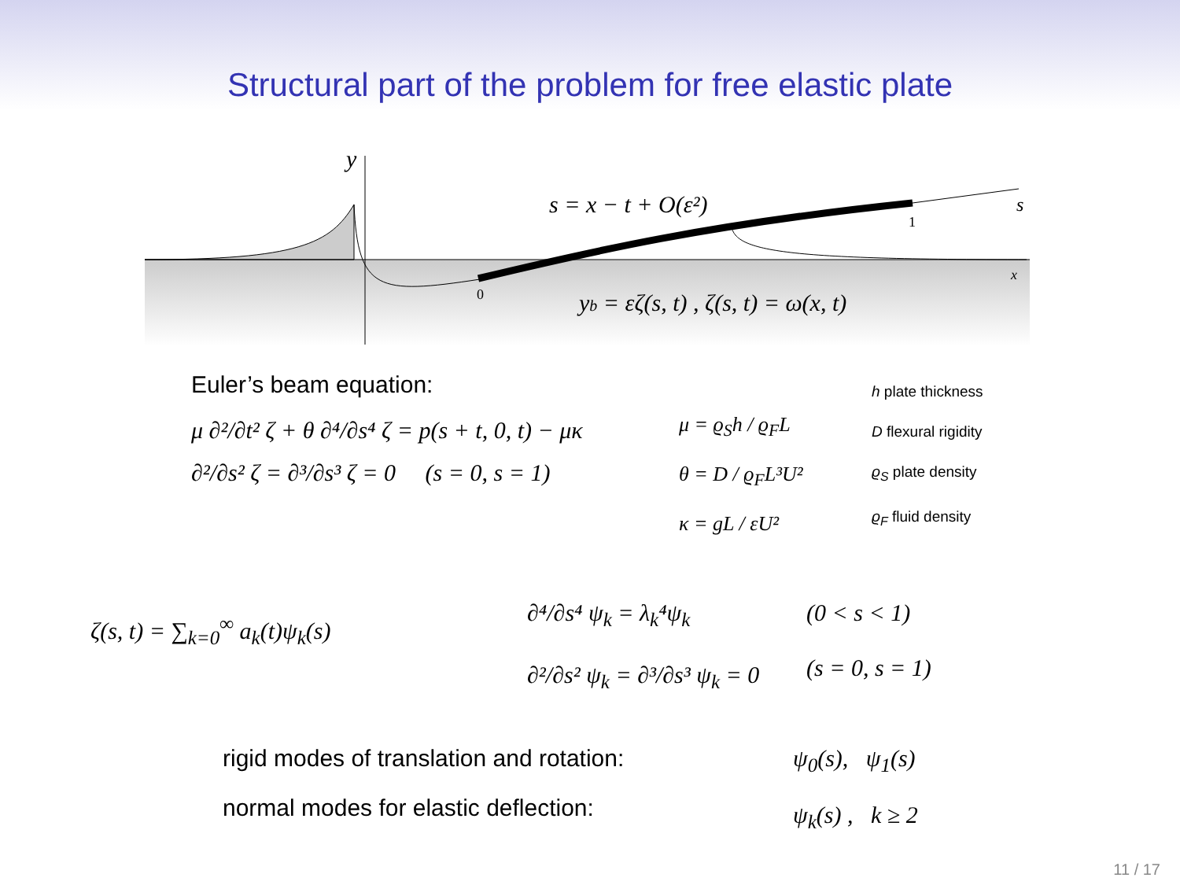Structural part of the problem for free elastic plate
y
x
s
0
1
s = x − t + O(ε²)
yb = εζ(s, t) , ζ(s, t) = ω(x, t)
Euler’s beam equation:
μ ∂²/∂t² ζ + θ ∂⁴/∂s⁴ ζ = p(s + t, 0, t) − μκ
∂²/∂s² ζ = ∂³/∂s³ ζ = 0 (s = 0, s = 1)
μ = ϱ<sub>S</sub>h / ϱ<sub>F</sub>L
θ = D / ϱ<sub>F</sub>L³U²
κ = gL / εU²
h plate thickness
D flexural rigidity
ϱ<sub>S</sub> plate density
ϱ<sub>F</sub> fluid density
ζ(s, t) = ∑<sub>k=0</sub><sup>∞</sup> a<sub>k</sub>(t)ψ<sub>k</sub>(s)
∂⁴/∂s⁴ ψ<sub>k</sub> = λ<sub>k</sub>⁴ψ<sub>k</sub>
∂²/∂s² ψ<sub>k</sub> = ∂³/∂s³ ψ<sub>k</sub> = 0
(0 < s < 1)
(s = 0, s = 1)
rigid modes of translation and rotation:
normal modes for elastic deflection:
ψ<sub>0</sub>(s), ψ<sub>1</sub>(s)
ψ<sub>k</sub>(s) , k ≥ 2
11 / 17